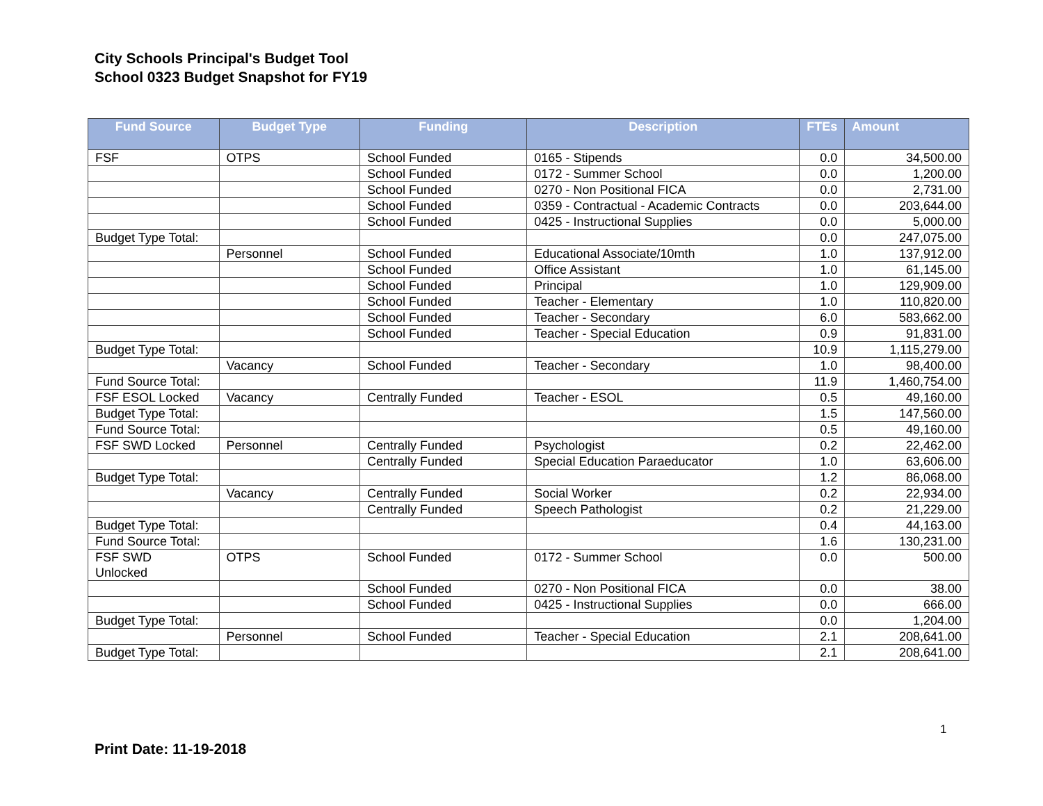City Schools Principal's Budget Tool
School 0323 Budget Snapshot for FY19
| Fund Source | Budget Type | Funding | Description | FTEs | Amount |
| --- | --- | --- | --- | --- | --- |
| FSF | OTPS | School Funded | 0165 - Stipends | 0.0 | 34,500.00 |
| | | School Funded | 0172 - Summer School | 0.0 | 1,200.00 |
| | | School Funded | 0270 - Non Positional FICA | 0.0 | 2,731.00 |
| | | School Funded | 0359 - Contractual - Academic Contracts | 0.0 | 203,644.00 |
| | | School Funded | 0425 - Instructional Supplies | 0.0 | 5,000.00 |
| Budget Type Total: | | | | 0.0 | 247,075.00 |
| | Personnel | School Funded | Educational Associate/10mth | 1.0 | 137,912.00 |
| | | School Funded | Office Assistant | 1.0 | 61,145.00 |
| | | School Funded | Principal | 1.0 | 129,909.00 |
| | | School Funded | Teacher - Elementary | 1.0 | 110,820.00 |
| | | School Funded | Teacher - Secondary | 6.0 | 583,662.00 |
| | | School Funded | Teacher - Special Education | 0.9 | 91,831.00 |
| Budget Type Total: | | | | 10.9 | 1,115,279.00 |
| | Vacancy | School Funded | Teacher - Secondary | 1.0 | 98,400.00 |
| Fund Source Total: | | | | 11.9 | 1,460,754.00 |
| FSF ESOL Locked | Vacancy | Centrally Funded | Teacher - ESOL | 0.5 | 49,160.00 |
| Budget Type Total: | | | | 1.5 | 147,560.00 |
| Fund Source Total: | | | | 0.5 | 49,160.00 |
| FSF SWD Locked | Personnel | Centrally Funded | Psychologist | 0.2 | 22,462.00 |
| | | Centrally Funded | Special Education Paraeducator | 1.0 | 63,606.00 |
| Budget Type Total: | | | | 1.2 | 86,068.00 |
| | Vacancy | Centrally Funded | Social Worker | 0.2 | 22,934.00 |
| | | Centrally Funded | Speech Pathologist | 0.2 | 21,229.00 |
| Budget Type Total: | | | | 0.4 | 44,163.00 |
| Fund Source Total: | | | | 1.6 | 130,231.00 |
| FSF SWD Unlocked | OTPS | School Funded | 0172 - Summer School | 0.0 | 500.00 |
| | | School Funded | 0270 - Non Positional FICA | 0.0 | 38.00 |
| | | School Funded | 0425 - Instructional Supplies | 0.0 | 666.00 |
| Budget Type Total: | | | | 0.0 | 1,204.00 |
| | Personnel | School Funded | Teacher - Special Education | 2.1 | 208,641.00 |
| Budget Type Total: | | | | 2.1 | 208,641.00 |
1
Print Date: 11-19-2018